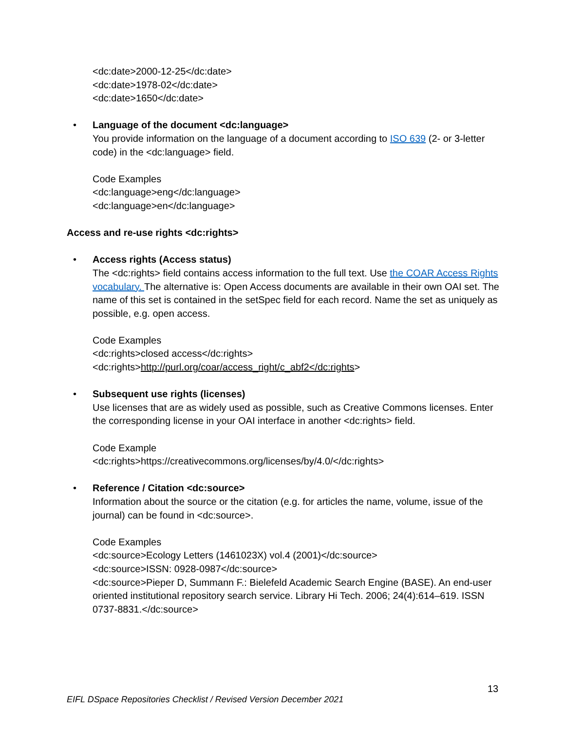<dc:date>2000-12-25</dc:date>
<dc:date>1978-02</dc:date>
<dc:date>1650</dc:date>
•
Language of the document <dc:language>
You provide information on the language of a document according to ISO 639 (2- or 3-letter code) in the <dc:language> field.
Code Examples
<dc:language>eng</dc:language>
<dc:language>en</dc:language>
Access and re-use rights <dc:rights>
•
Access rights (Access status)
The <dc:rights> field contains access information to the full text. Use the COAR Access Rights vocabulary. The alternative is: Open Access documents are available in their own OAI set. The name of this set is contained in the setSpec field for each record. Name the set as uniquely as possible, e.g. open access.
Code Examples
<dc:rights>closed access</dc:rights>
<dc:rights>http://purl.org/coar/access_right/c_abf2</dc:rights>
•
Subsequent use rights (licenses)
Use licenses that are as widely used as possible, such as Creative Commons licenses. Enter the corresponding license in your OAI interface in another <dc:rights> field.
Code Example
<dc:rights>https://creativecommons.org/licenses/by/4.0/</dc:rights>
•
Reference / Citation <dc:source>
Information about the source or the citation (e.g. for articles the name, volume, issue of the journal) can be found in <dc:source>.
Code Examples
<dc:source>Ecology Letters (1461023X) vol.4 (2001)</dc:source>
<dc:source>ISSN: 0928-0987</dc:source>
<dc:source>Pieper D, Summann F.: Bielefeld Academic Search Engine (BASE). An end-user oriented institutional repository search service. Library Hi Tech. 2006; 24(4):614–619. ISSN 0737-8831.</dc:source>
13
EIFL DSpace Repositories Checklist / Revised Version December 2021